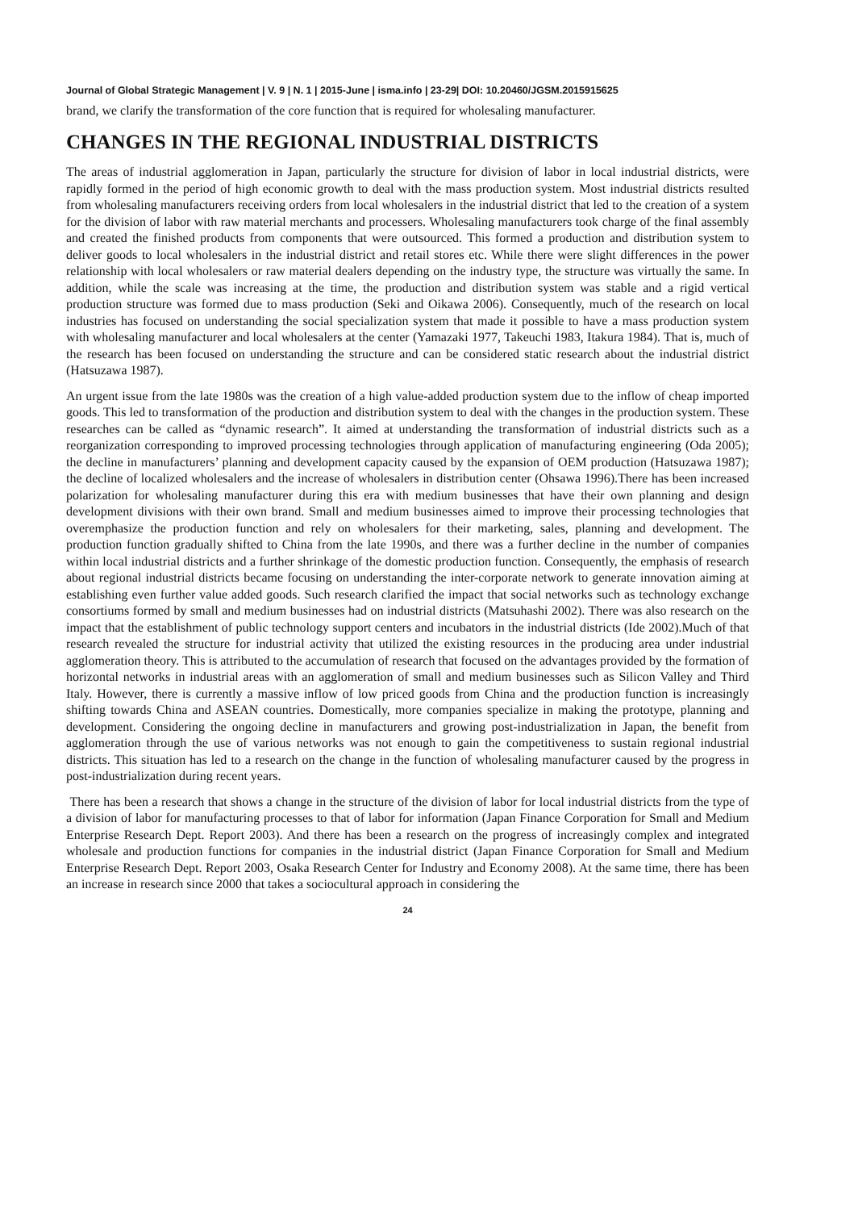Journal of Global Strategic Management | V. 9 | N. 1 | 2015-June | isma.info | 23-29| DOI: 10.20460/JGSM.2015915625
brand, we clarify the transformation of the core function that is required for wholesaling manufacturer.
CHANGES IN THE REGIONAL INDUSTRIAL DISTRICTS
The areas of industrial agglomeration in Japan, particularly the structure for division of labor in local industrial districts, were rapidly formed in the period of high economic growth to deal with the mass production system. Most industrial districts resulted from wholesaling manufacturers receiving orders from local wholesalers in the industrial district that led to the creation of a system for the division of labor with raw material merchants and processers. Wholesaling manufacturers took charge of the final assembly and created the finished products from components that were outsourced. This formed a production and distribution system to deliver goods to local wholesalers in the industrial district and retail stores etc. While there were slight differences in the power relationship with local wholesalers or raw material dealers depending on the industry type, the structure was virtually the same. In addition, while the scale was increasing at the time, the production and distribution system was stable and a rigid vertical production structure was formed due to mass production (Seki and Oikawa 2006). Consequently, much of the research on local industries has focused on understanding the social specialization system that made it possible to have a mass production system with wholesaling manufacturer and local wholesalers at the center (Yamazaki 1977, Takeuchi 1983, Itakura 1984). That is, much of the research has been focused on understanding the structure and can be considered static research about the industrial district (Hatsuzawa 1987).
An urgent issue from the late 1980s was the creation of a high value-added production system due to the inflow of cheap imported goods. This led to transformation of the production and distribution system to deal with the changes in the production system. These researches can be called as “dynamic research”. It aimed at understanding the transformation of industrial districts such as a reorganization corresponding to improved processing technologies through application of manufacturing engineering (Oda 2005); the decline in manufacturers’ planning and development capacity caused by the expansion of OEM production (Hatsuzawa 1987); the decline of localized wholesalers and the increase of wholesalers in distribution center (Ohsawa 1996).There has been increased polarization for wholesaling manufacturer during this era with medium businesses that have their own planning and design development divisions with their own brand. Small and medium businesses aimed to improve their processing technologies that overemphasize the production function and rely on wholesalers for their marketing, sales, planning and development. The production function gradually shifted to China from the late 1990s, and there was a further decline in the number of companies within local industrial districts and a further shrinkage of the domestic production function. Consequently, the emphasis of research about regional industrial districts became focusing on understanding the inter-corporate network to generate innovation aiming at establishing even further value added goods. Such research clarified the impact that social networks such as technology exchange consortiums formed by small and medium businesses had on industrial districts (Matsuhashi 2002). There was also research on the impact that the establishment of public technology support centers and incubators in the industrial districts (Ide 2002).Much of that research revealed the structure for industrial activity that utilized the existing resources in the producing area under industrial agglomeration theory. This is attributed to the accumulation of research that focused on the advantages provided by the formation of horizontal networks in industrial areas with an agglomeration of small and medium businesses such as Silicon Valley and Third Italy. However, there is currently a massive inflow of low priced goods from China and the production function is increasingly shifting towards China and ASEAN countries. Domestically, more companies specialize in making the prototype, planning and development. Considering the ongoing decline in manufacturers and growing post-industrialization in Japan, the benefit from agglomeration through the use of various networks was not enough to gain the competitiveness to sustain regional industrial districts. This situation has led to a research on the change in the function of wholesaling manufacturer caused by the progress in post-industrialization during recent years.
There has been a research that shows a change in the structure of the division of labor for local industrial districts from the type of a division of labor for manufacturing processes to that of labor for information (Japan Finance Corporation for Small and Medium Enterprise Research Dept. Report 2003). And there has been a research on the progress of increasingly complex and integrated wholesale and production functions for companies in the industrial district (Japan Finance Corporation for Small and Medium Enterprise Research Dept. Report 2003, Osaka Research Center for Industry and Economy 2008). At the same time, there has been an increase in research since 2000 that takes a sociocultural approach in considering the
24